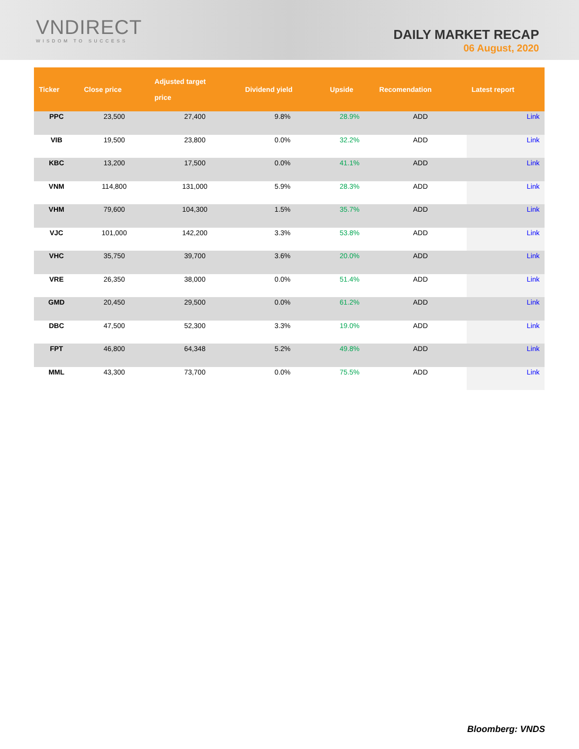VNDIRECT
WISDOM TO SUCCESS
DAILY MARKET RECAP
06 August, 2020
| Ticker | Close price | Adjusted target price | Dividend yield | Upside | Recomendation | Latest report |
| --- | --- | --- | --- | --- | --- | --- |
| PPC | 23,500 | 27,400 | 9.8% | 28.9% | ADD | Link |
| VIB | 19,500 | 23,800 | 0.0% | 32.2% | ADD | Link |
| KBC | 13,200 | 17,500 | 0.0% | 41.1% | ADD | Link |
| VNM | 114,800 | 131,000 | 5.9% | 28.3% | ADD | Link |
| VHM | 79,600 | 104,300 | 1.5% | 35.7% | ADD | Link |
| VJC | 101,000 | 142,200 | 3.3% | 53.8% | ADD | Link |
| VHC | 35,750 | 39,700 | 3.6% | 20.0% | ADD | Link |
| VRE | 26,350 | 38,000 | 0.0% | 51.4% | ADD | Link |
| GMD | 20,450 | 29,500 | 0.0% | 61.2% | ADD | Link |
| DBC | 47,500 | 52,300 | 3.3% | 19.0% | ADD | Link |
| FPT | 46,800 | 64,348 | 5.2% | 49.8% | ADD | Link |
| MML | 43,300 | 73,700 | 0.0% | 75.5% | ADD | Link |
Bloomberg: VNDS